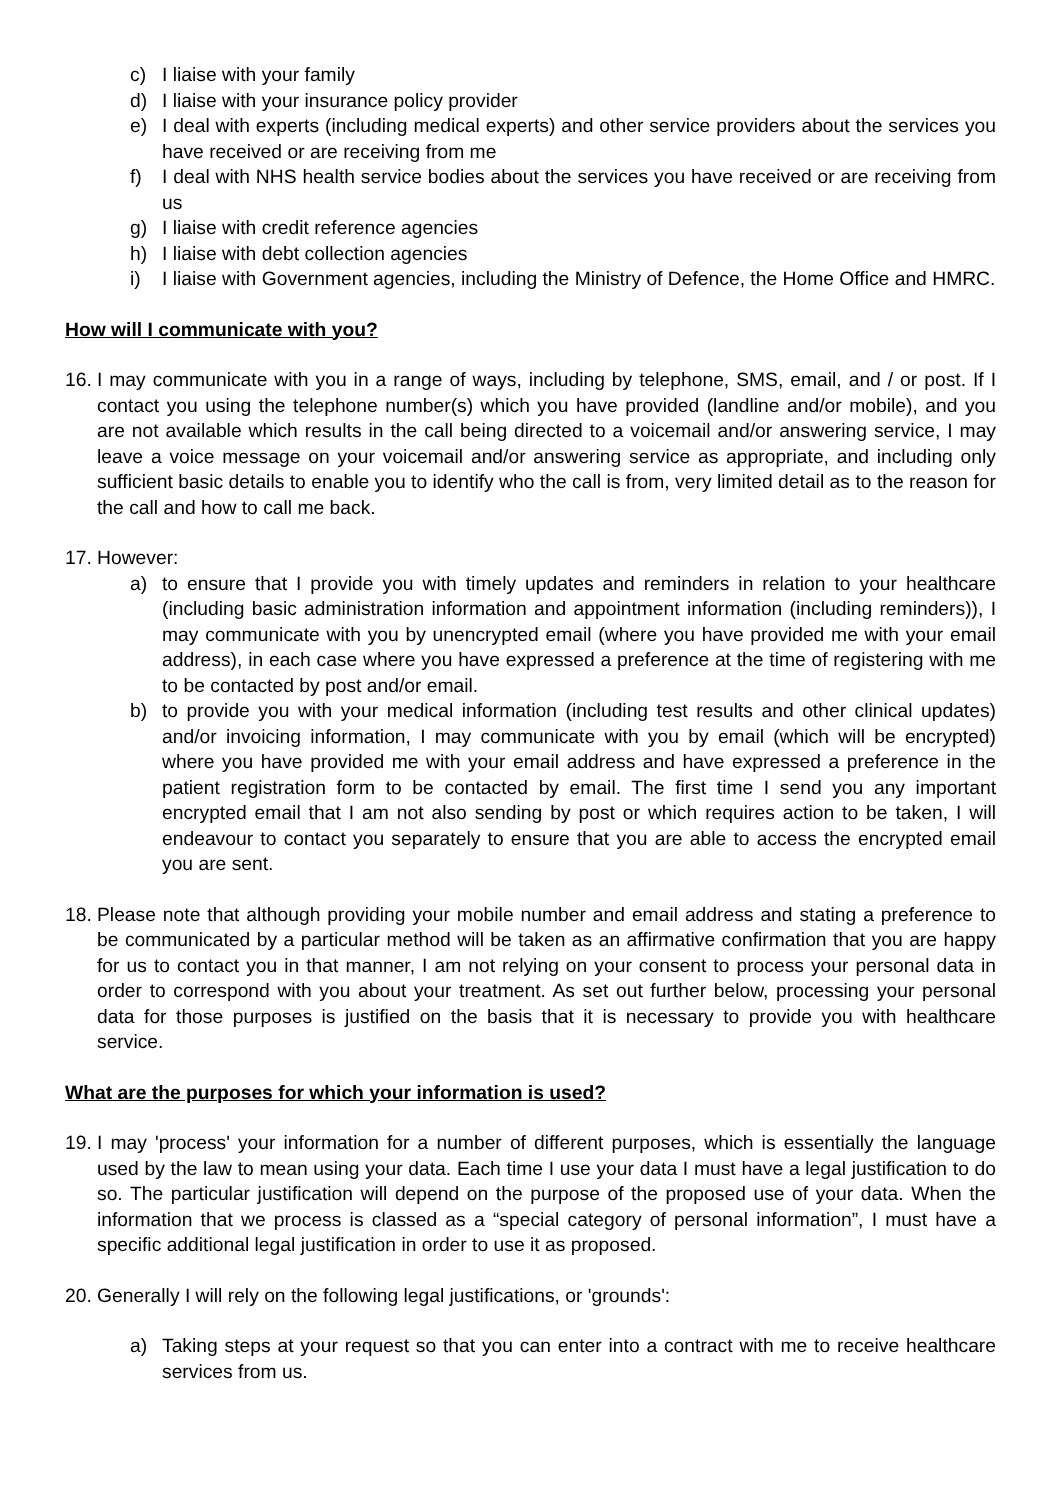c) I liaise with your family
d) I liaise with your insurance policy provider
e) I deal with experts (including medical experts) and other service providers about the services you have received or are receiving from me
f) I deal with NHS health service bodies about the services you have received or are receiving from us
g) I liaise with credit reference agencies
h) I liaise with debt collection agencies
i) I liaise with Government agencies, including the Ministry of Defence, the Home Office and HMRC.
How will I communicate with you?
16. I may communicate with you in a range of ways, including by telephone, SMS, email, and / or post. If I contact you using the telephone number(s) which you have provided (landline and/or mobile), and you are not available which results in the call being directed to a voicemail and/or answering service, I may leave a voice message on your voicemail and/or answering service as appropriate, and including only sufficient basic details to enable you to identify who the call is from, very limited detail as to the reason for the call and how to call me back.
17. However:
a) to ensure that I provide you with timely updates and reminders in relation to your healthcare (including basic administration information and appointment information (including reminders)), I may communicate with you by unencrypted email (where you have provided me with your email address), in each case where you have expressed a preference at the time of registering with me to be contacted by post and/or email.
b) to provide you with your medical information (including test results and other clinical updates) and/or invoicing information, I may communicate with you by email (which will be encrypted) where you have provided me with your email address and have expressed a preference in the patient registration form to be contacted by email. The first time I send you any important encrypted email that I am not also sending by post or which requires action to be taken, I will endeavour to contact you separately to ensure that you are able to access the encrypted email you are sent.
18. Please note that although providing your mobile number and email address and stating a preference to be communicated by a particular method will be taken as an affirmative confirmation that you are happy for us to contact you in that manner, I am not relying on your consent to process your personal data in order to correspond with you about your treatment. As set out further below, processing your personal data for those purposes is justified on the basis that it is necessary to provide you with healthcare service.
What are the purposes for which your information is used?
19. I may 'process' your information for a number of different purposes, which is essentially the language used by the law to mean using your data. Each time I use your data I must have a legal justification to do so. The particular justification will depend on the purpose of the proposed use of your data. When the information that we process is classed as a “special category of personal information”, I must have a specific additional legal justification in order to use it as proposed.
20. Generally I will rely on the following legal justifications, or 'grounds':
a) Taking steps at your request so that you can enter into a contract with me to receive healthcare services from us.